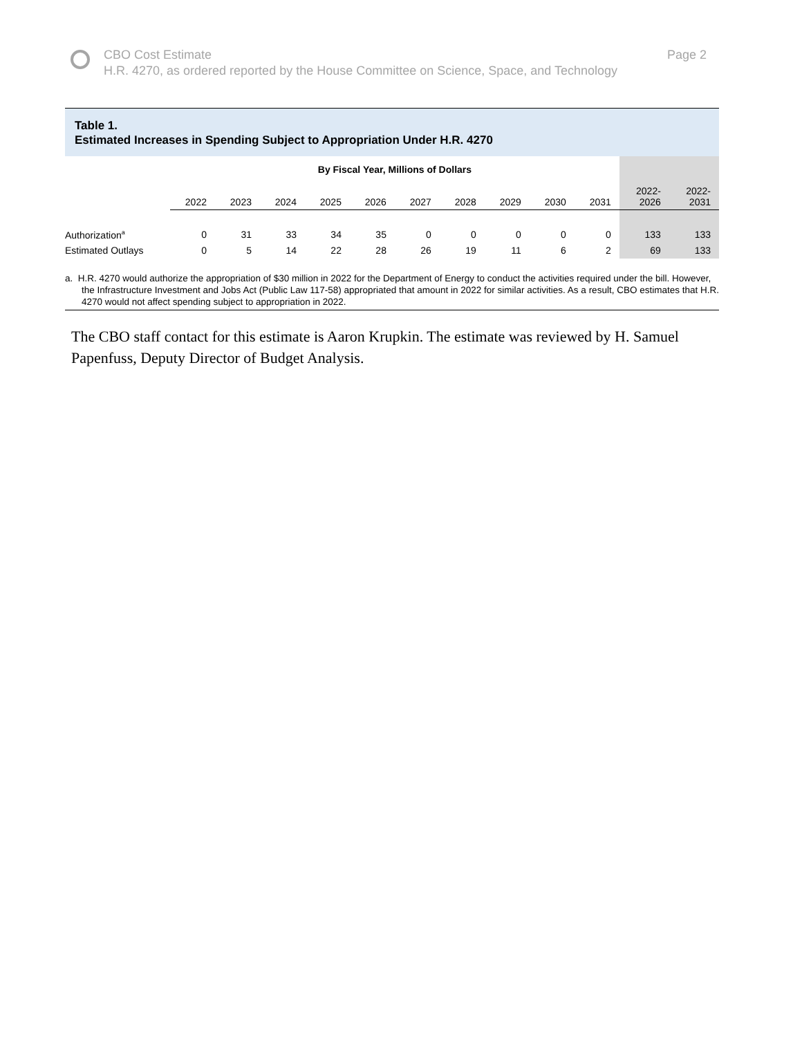CBO Cost Estimate
H.R. 4270, as ordered reported by the House Committee on Science, Space, and Technology
Page 2
Table 1.
Estimated Increases in Spending Subject to Appropriation Under H.R. 4270
| | By Fiscal Year, Millions of Dollars | | | | | | | | | | | |
| --- | --- | --- | --- | --- | --- | --- | --- | --- | --- | --- | --- | --- |
| | 2022 | 2023 | 2024 | 2025 | 2026 | 2027 | 2028 | 2029 | 2030 | 2031 | 2022- 2026 | 2022- 2031 |
| Authorization<sup>a</sup> | 0 | 31 | 33 | 34 | 35 | 0 | 0 | 0 | 0 | 0 | 133 | 133 |
| Estimated Outlays | 0 | 5 | 14 | 22 | 28 | 26 | 19 | 11 | 6 | 2 | 69 | 133 |
a. H.R. 4270 would authorize the appropriation of $30 million in 2022 for the Department of Energy to conduct the activities required under the bill. However, the Infrastructure Investment and Jobs Act (Public Law 117-58) appropriated that amount in 2022 for similar activities. As a result, CBO estimates that H.R. 4270 would not affect spending subject to appropriation in 2022.
The CBO staff contact for this estimate is Aaron Krupkin. The estimate was reviewed by H. Samuel Papenfuss, Deputy Director of Budget Analysis.